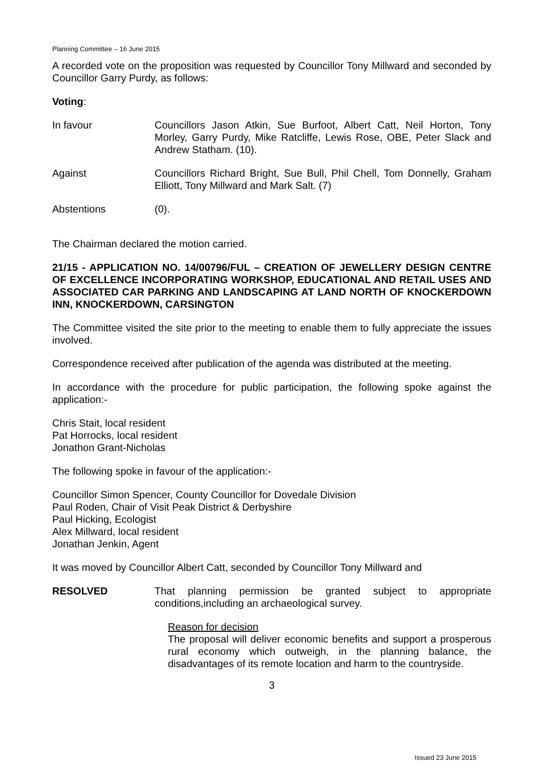Planning Committee – 16 June 2015
A recorded vote on the proposition was requested by Councillor Tony Millward and seconded by Councillor Garry Purdy, as follows:
Voting:
In favour Councillors Jason Atkin, Sue Burfoot, Albert Catt, Neil Horton, Tony Morley, Garry Purdy, Mike Ratcliffe, Lewis Rose, OBE, Peter Slack and Andrew Statham. (10).
Against Councillors Richard Bright, Sue Bull, Phil Chell, Tom Donnelly, Graham Elliott, Tony Millward and Mark Salt. (7)
Abstentions (0).
The Chairman declared the motion carried.
21/15 - APPLICATION NO. 14/00796/FUL – CREATION OF JEWELLERY DESIGN CENTRE OF EXCELLENCE INCORPORATING WORKSHOP, EDUCATIONAL AND RETAIL USES AND ASSOCIATED CAR PARKING AND LANDSCAPING AT LAND NORTH OF KNOCKERDOWN INN, KNOCKERDOWN, CARSINGTON
The Committee visited the site prior to the meeting to enable them to fully appreciate the issues involved.
Correspondence received after publication of the agenda was distributed at the meeting.
In accordance with the procedure for public participation, the following spoke against the application:-
Chris Stait, local resident
Pat Horrocks, local resident
Jonathon Grant-Nicholas
The following spoke in favour of the application:-
Councillor Simon Spencer, County Councillor for Dovedale Division
Paul Roden, Chair of Visit Peak District & Derbyshire
Paul Hicking, Ecologist
Alex Millward, local resident
Jonathan Jenkin, Agent
It was moved by Councillor Albert Catt, seconded by Councillor Tony Millward and
RESOLVED That planning permission be granted subject to appropriate conditions,including an archaeological survey.
Reason for decision
The proposal will deliver economic benefits and support a prosperous rural economy which outweigh, in the planning balance, the disadvantages of its remote location and harm to the countryside.
3
Issued 23 June 2015